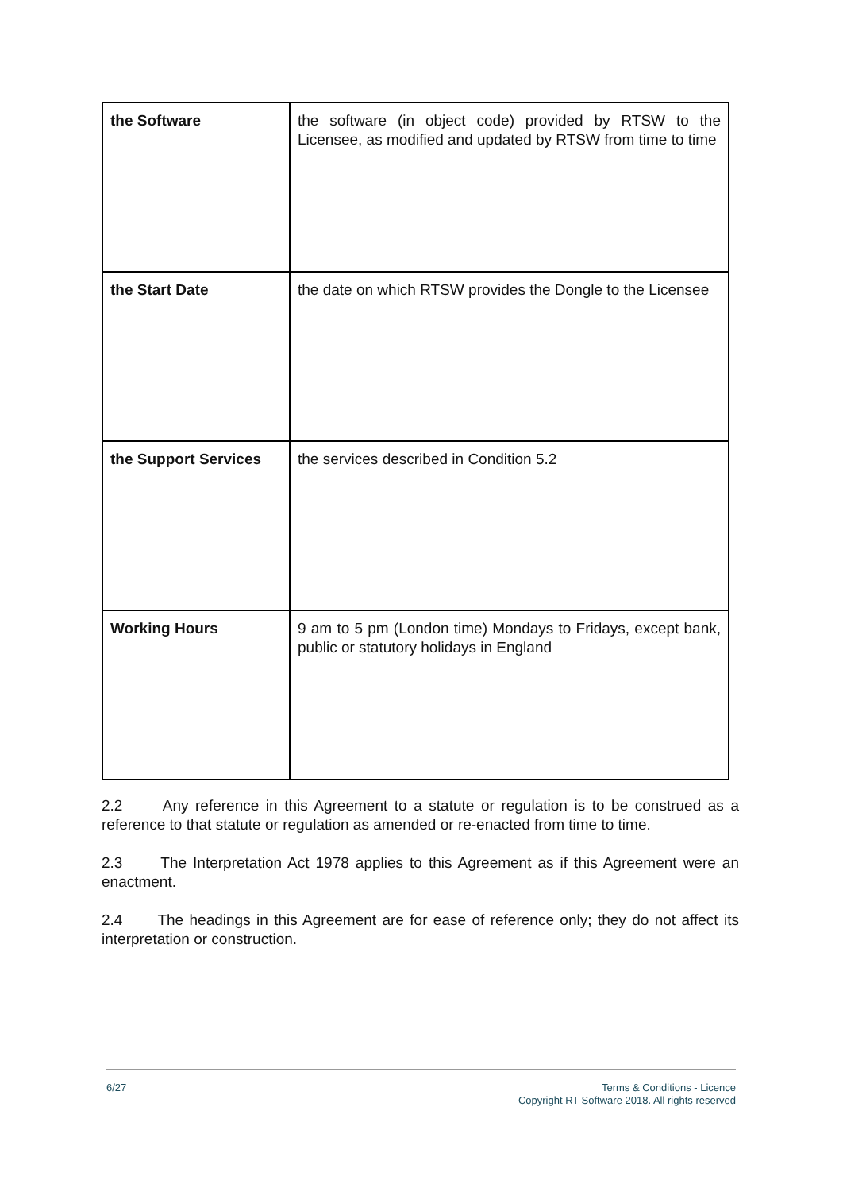| the Software | the software (in object code) provided by RTSW to the Licensee, as modified and updated by RTSW from time to time |
| the Start Date | the date on which RTSW provides the Dongle to the Licensee |
| the Support Services | the services described in Condition 5.2 |
| Working Hours | 9 am to 5 pm (London time) Mondays to Fridays, except bank, public or statutory holidays in England |
2.2 Any reference in this Agreement to a statute or regulation is to be construed as a reference to that statute or regulation as amended or re-enacted from time to time.
2.3 The Interpretation Act 1978 applies to this Agreement as if this Agreement were an enactment.
2.4 The headings in this Agreement are for ease of reference only; they do not affect its interpretation or construction.
6/27 Terms & Conditions - Licence
Copyright RT Software 2018. All rights reserved